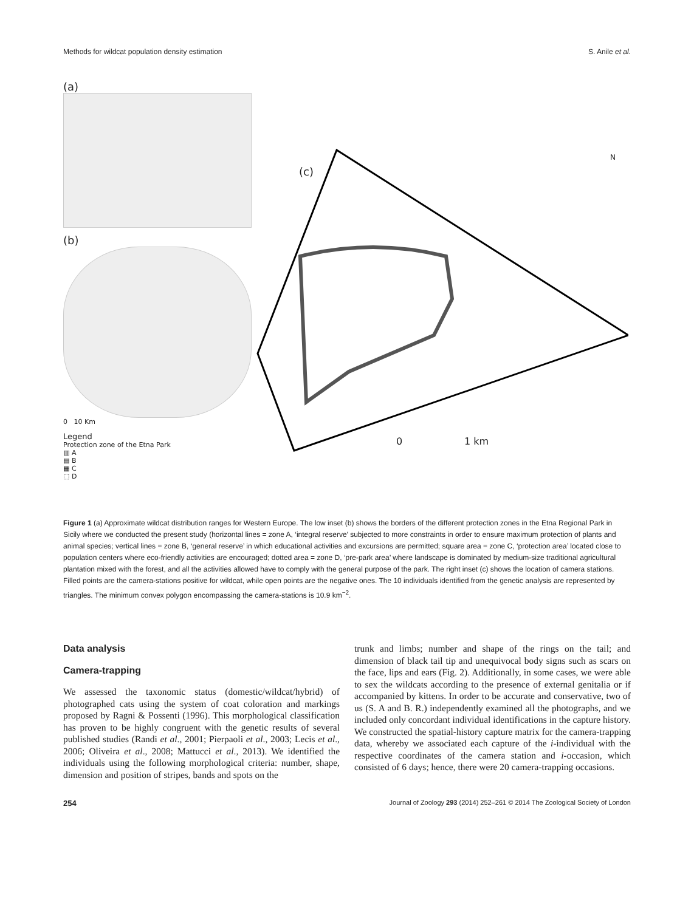Methods for wildcat population density estimation S. Anile et al.
(a)
(b)
0 10 Km
Legend
Protection zone of the Etna Park
▥ A
▤ B
▦ C
⬚ D
(c)
N
0 1 km
Figure 1 (a) Approximate wildcat distribution ranges for Western Europe. The low inset (b) shows the borders of the different protection zones in the Etna Regional Park in Sicily where we conducted the present study (horizontal lines = zone A, ‘integral reserve’ subjected to more constraints in order to ensure maximum protection of plants and animal species; vertical lines = zone B, ‘general reserve’ in which educational activities and excursions are permitted; square area = zone C, ‘protection area’ located close to population centers where eco-friendly activities are encouraged; dotted area = zone D, ‘pre-park area’ where landscape is dominated by medium-size traditional agricultural plantation mixed with the forest, and all the activities allowed have to comply with the general purpose of the park. The right inset (c) shows the location of camera stations. Filled points are the camera-stations positive for wildcat, while open points are the negative ones. The 10 individuals identified from the genetic analysis are represented by triangles. The minimum convex polygon encompassing the camera-stations is 10.9 km<sup>−2</sup>.
Data analysis
Camera-trapping
We assessed the taxonomic status (domestic/wildcat/hybrid) of photographed cats using the system of coat coloration and markings proposed by Ragni & Possenti (1996). This morphological classification has proven to be highly congruent with the genetic results of several published studies (Randi et al., 2001; Pierpaoli et al., 2003; Lecis et al., 2006; Oliveira et al., 2008; Mattucci et al., 2013). We identified the individuals using the following morphological criteria: number, shape, dimension and position of stripes, bands and spots on the
trunk and limbs; number and shape of the rings on the tail; and dimension of black tail tip and unequivocal body signs such as scars on the face, lips and ears (Fig. 2). Additionally, in some cases, we were able to sex the wildcats according to the presence of external genitalia or if accompanied by kittens. In order to be accurate and conservative, two of us (S. A and B. R.) independently examined all the photographs, and we included only concordant individual identifications in the capture history. We constructed the spatial-history capture matrix for the camera-trapping data, whereby we associated each capture of the i-individual with the respective coordinates of the camera station and i-occasion, which consisted of 6 days; hence, there were 20 camera-trapping occasions.
254 Journal of Zoology 293 (2014) 252–261 © 2014 The Zoological Society of London